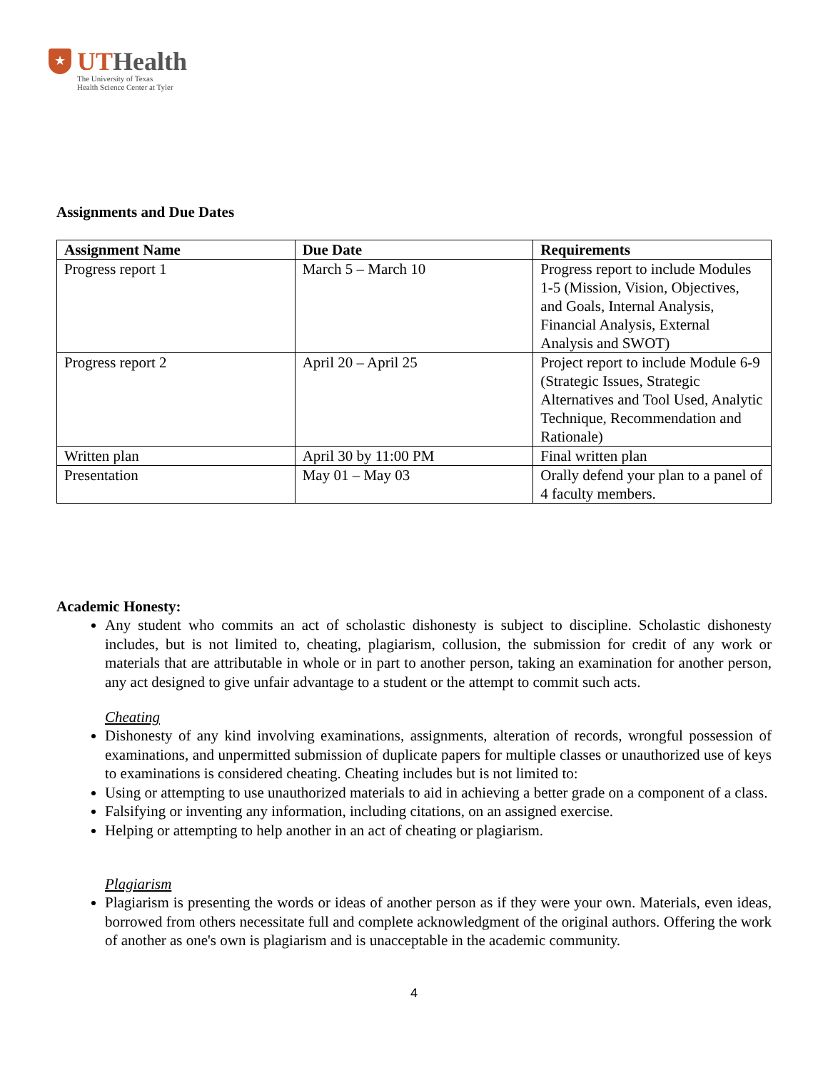★
UTHealth
The University of Texas
Health Science Center at Tyler
Assignments and Due Dates
| Assignment Name | Due Date | Requirements |
| --- | --- | --- |
| Progress report 1 | March 5 – March 10 | Progress report to include Modules 1-5 (Mission, Vision, Objectives, and Goals, Internal Analysis, Financial Analysis, External Analysis and SWOT) |
| Progress report 2 | April 20 – April 25 | Project report to include Module 6-9 (Strategic Issues, Strategic Alternatives and Tool Used, Analytic Technique, Recommendation and Rationale) |
| Written plan | April 30 by 11:00 PM | Final written plan |
| Presentation | May 01 – May 03 | Orally defend your plan to a panel of 4 faculty members. |
Academic Honesty:
Any student who commits an act of scholastic dishonesty is subject to discipline. Scholastic dishonesty includes, but is not limited to, cheating, plagiarism, collusion, the submission for credit of any work or materials that are attributable in whole or in part to another person, taking an examination for another person, any act designed to give unfair advantage to a student or the attempt to commit such acts.
Cheating
Dishonesty of any kind involving examinations, assignments, alteration of records, wrongful possession of examinations, and unpermitted submission of duplicate papers for multiple classes or unauthorized use of keys to examinations is considered cheating. Cheating includes but is not limited to:
Using or attempting to use unauthorized materials to aid in achieving a better grade on a component of a class.
Falsifying or inventing any information, including citations, on an assigned exercise.
Helping or attempting to help another in an act of cheating or plagiarism.
Plagiarism
Plagiarism is presenting the words or ideas of another person as if they were your own. Materials, even ideas, borrowed from others necessitate full and complete acknowledgment of the original authors. Offering the work of another as one's own is plagiarism and is unacceptable in the academic community.
4